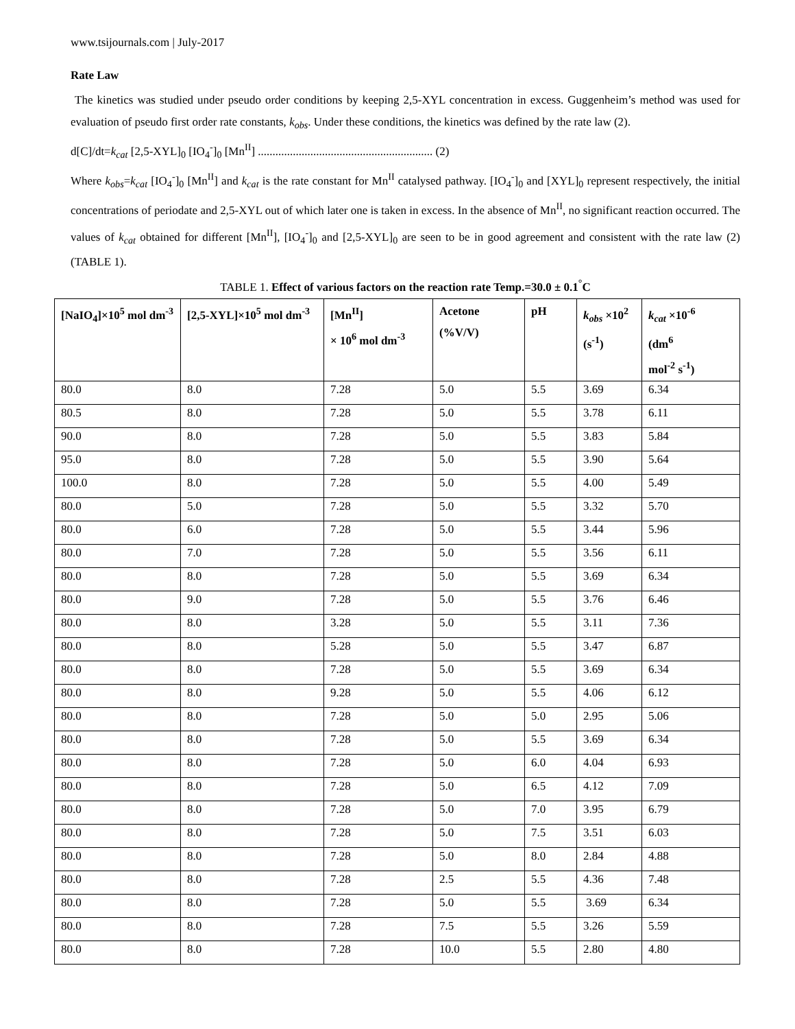www.tsijournals.com | July-2017
Rate Law
The kinetics was studied under pseudo order conditions by keeping 2,5-XYL concentration in excess. Guggenheim’s method was used for evaluation of pseudo first order rate constants, k<sub>obs</sub>. Under these conditions, the kinetics was defined by the rate law (2).
d[C]/dt=k<sub>cat</sub> [2,5-XYL]<sub>0</sub> [IO<sub>4</sub><sup>-</sup>]<sub>0</sub> [Mn<sup>II</sup>] ............................................................ (2)
Where k<sub>obs</sub>=k<sub>cat</sub> [IO<sub>4</sub><sup>-</sup>]<sub>0</sub> [Mn<sup>II</sup>] and k<sub>cat</sub> is the rate constant for Mn<sup>II</sup> catalysed pathway. [IO<sub>4</sub><sup>-</sup>]<sub>0</sub> and [XYL]<sub>0</sub> represent respectively, the initial concentrations of periodate and 2,5-XYL out of which later one is taken in excess. In the absence of Mn<sup>II</sup>, no significant reaction occurred. The values of k<sub>cat</sub> obtained for different [Mn<sup>II</sup>], [IO<sub>4</sub><sup>-</sup>]<sub>0</sub> and [2,5-XYL]<sub>0</sub> are seen to be in good agreement and consistent with the rate law (2) (TABLE 1).
TABLE 1. Effect of various factors on the reaction rate Temp.=30.0 ± 0.1<sup>°</sup>C
| [NaIO<sub>4</sub>]×10<sup>5</sup> mol dm<sup>-3</sup> | [2,5-XYL]×10<sup>5</sup> mol dm<sup>-3</sup> | [Mn<sup>II</sup>] × 10<sup>6</sup> mol dm<sup>-3</sup> | Acetone (%V/V) | pH | k<sub>obs</sub> ×10<sup>2</sup> (s<sup>-1</sup>) | k<sub>cat</sub> ×10<sup>-6</sup> (dm<sup>6</sup> mol<sup>-2</sup> s<sup>-1</sup>) |
| --- | --- | --- | --- | --- | --- | --- |
| 80.0 | 8.0 | 7.28 | 5.0 | 5.5 | 3.69 | 6.34 |
| 80.5 | 8.0 | 7.28 | 5.0 | 5.5 | 3.78 | 6.11 |
| 90.0 | 8.0 | 7.28 | 5.0 | 5.5 | 3.83 | 5.84 |
| 95.0 | 8.0 | 7.28 | 5.0 | 5.5 | 3.90 | 5.64 |
| 100.0 | 8.0 | 7.28 | 5.0 | 5.5 | 4.00 | 5.49 |
| 80.0 | 5.0 | 7.28 | 5.0 | 5.5 | 3.32 | 5.70 |
| 80.0 | 6.0 | 7.28 | 5.0 | 5.5 | 3.44 | 5.96 |
| 80.0 | 7.0 | 7.28 | 5.0 | 5.5 | 3.56 | 6.11 |
| 80.0 | 8.0 | 7.28 | 5.0 | 5.5 | 3.69 | 6.34 |
| 80.0 | 9.0 | 7.28 | 5.0 | 5.5 | 3.76 | 6.46 |
| 80.0 | 8.0 | 3.28 | 5.0 | 5.5 | 3.11 | 7.36 |
| 80.0 | 8.0 | 5.28 | 5.0 | 5.5 | 3.47 | 6.87 |
| 80.0 | 8.0 | 7.28 | 5.0 | 5.5 | 3.69 | 6.34 |
| 80.0 | 8.0 | 9.28 | 5.0 | 5.5 | 4.06 | 6.12 |
| 80.0 | 8.0 | 7.28 | 5.0 | 5.0 | 2.95 | 5.06 |
| 80.0 | 8.0 | 7.28 | 5.0 | 5.5 | 3.69 | 6.34 |
| 80.0 | 8.0 | 7.28 | 5.0 | 6.0 | 4.04 | 6.93 |
| 80.0 | 8.0 | 7.28 | 5.0 | 6.5 | 4.12 | 7.09 |
| 80.0 | 8.0 | 7.28 | 5.0 | 7.0 | 3.95 | 6.79 |
| 80.0 | 8.0 | 7.28 | 5.0 | 7.5 | 3.51 | 6.03 |
| 80.0 | 8.0 | 7.28 | 5.0 | 8.0 | 2.84 | 4.88 |
| 80.0 | 8.0 | 7.28 | 2.5 | 5.5 | 4.36 | 7.48 |
| 80.0 | 8.0 | 7.28 | 5.0 | 5.5 | 3.69 | 6.34 |
| 80.0 | 8.0 | 7.28 | 7.5 | 5.5 | 3.26 | 5.59 |
| 80.0 | 8.0 | 7.28 | 10.0 | 5.5 | 2.80 | 4.80 |